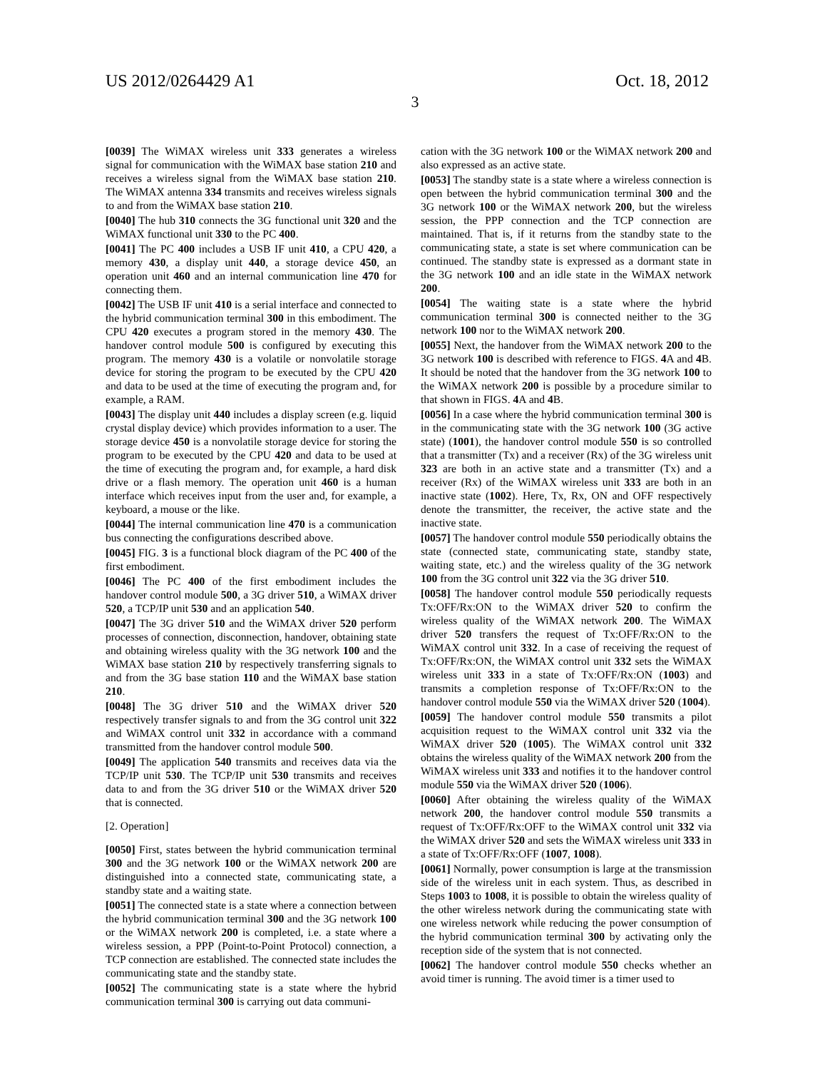US 2012/0264429 A1 Oct. 18, 2012
3
[0039] The WiMAX wireless unit 333 generates a wireless signal for communication with the WiMAX base station 210 and receives a wireless signal from the WiMAX base station 210. The WiMAX antenna 334 transmits and receives wireless signals to and from the WiMAX base station 210.
[0040] The hub 310 connects the 3G functional unit 320 and the WiMAX functional unit 330 to the PC 400.
[0041] The PC 400 includes a USB IF unit 410, a CPU 420, a memory 430, a display unit 440, a storage device 450, an operation unit 460 and an internal communication line 470 for connecting them.
[0042] The USB IF unit 410 is a serial interface and connected to the hybrid communication terminal 300 in this embodiment. The CPU 420 executes a program stored in the memory 430. The handover control module 500 is configured by executing this program. The memory 430 is a volatile or nonvolatile storage device for storing the program to be executed by the CPU 420 and data to be used at the time of executing the program and, for example, a RAM.
[0043] The display unit 440 includes a display screen (e.g. liquid crystal display device) which provides information to a user. The storage device 450 is a nonvolatile storage device for storing the program to be executed by the CPU 420 and data to be used at the time of executing the program and, for example, a hard disk drive or a flash memory. The operation unit 460 is a human interface which receives input from the user and, for example, a keyboard, a mouse or the like.
[0044] The internal communication line 470 is a communication bus connecting the configurations described above.
[0045] FIG. 3 is a functional block diagram of the PC 400 of the first embodiment.
[0046] The PC 400 of the first embodiment includes the handover control module 500, a 3G driver 510, a WiMAX driver 520, a TCP/IP unit 530 and an application 540.
[0047] The 3G driver 510 and the WiMAX driver 520 perform processes of connection, disconnection, handover, obtaining state and obtaining wireless quality with the 3G network 100 and the WiMAX base station 210 by respectively transferring signals to and from the 3G base station 110 and the WiMAX base station 210.
[0048] The 3G driver 510 and the WiMAX driver 520 respectively transfer signals to and from the 3G control unit 322 and WiMAX control unit 332 in accordance with a command transmitted from the handover control module 500.
[0049] The application 540 transmits and receives data via the TCP/IP unit 530. The TCP/IP unit 530 transmits and receives data to and from the 3G driver 510 or the WiMAX driver 520 that is connected.
[2. Operation]
[0050] First, states between the hybrid communication terminal 300 and the 3G network 100 or the WiMAX network 200 are distinguished into a connected state, communicating state, a standby state and a waiting state.
[0051] The connected state is a state where a connection between the hybrid communication terminal 300 and the 3G network 100 or the WiMAX network 200 is completed, i.e. a state where a wireless session, a PPP (Point-to-Point Protocol) connection, a TCP connection are established. The connected state includes the communicating state and the standby state.
[0052] The communicating state is a state where the hybrid communication terminal 300 is carrying out data communi-
cation with the 3G network 100 or the WiMAX network 200 and also expressed as an active state.
[0053] The standby state is a state where a wireless connection is open between the hybrid communication terminal 300 and the 3G network 100 or the WiMAX network 200, but the wireless session, the PPP connection and the TCP connection are maintained. That is, if it returns from the standby state to the communicating state, a state is set where communication can be continued. The standby state is expressed as a dormant state in the 3G network 100 and an idle state in the WiMAX network 200.
[0054] The waiting state is a state where the hybrid communication terminal 300 is connected neither to the 3G network 100 nor to the WiMAX network 200.
[0055] Next, the handover from the WiMAX network 200 to the 3G network 100 is described with reference to FIGS. 4 A and 4 B. It should be noted that the handover from the 3G network 100 to the WiMAX network 200 is possible by a procedure similar to that shown in FIGS. 4 A and 4 B.
[0056] In a case where the hybrid communication terminal 300 is in the communicating state with the 3G network 100 (3G active state) (1001), the handover control module 550 is so controlled that a transmitter (Tx) and a receiver (Rx) of the 3G wireless unit 323 are both in an active state and a transmitter (Tx) and a receiver (Rx) of the WiMAX wireless unit 333 are both in an inactive state (1002). Here, Tx, Rx, ON and OFF respectively denote the transmitter, the receiver, the active state and the inactive state.
[0057] The handover control module 550 periodically obtains the state (connected state, communicating state, standby state, waiting state, etc.) and the wireless quality of the 3G network 100 from the 3G control unit 322 via the 3G driver 510.
[0058] The handover control module 550 periodically requests Tx:OFF/Rx:ON to the WiMAX driver 520 to confirm the wireless quality of the WiMAX network 200. The WiMAX driver 520 transfers the request of Tx:OFF/Rx:ON to the WiMAX control unit 332. In a case of receiving the request of Tx:OFF/Rx:ON, the WiMAX control unit 332 sets the WiMAX wireless unit 333 in a state of Tx:OFF/Rx:ON (1003) and transmits a completion response of Tx:OFF/Rx:ON to the handover control module 550 via the WiMAX driver 520 (1004).
[0059] The handover control module 550 transmits a pilot acquisition request to the WiMAX control unit 332 via the WiMAX driver 520 (1005). The WiMAX control unit 332 obtains the wireless quality of the WiMAX network 200 from the WiMAX wireless unit 333 and notifies it to the handover control module 550 via the WiMAX driver 520 (1006).
[0060] After obtaining the wireless quality of the WiMAX network 200, the handover control module 550 transmits a request of Tx:OFF/Rx:OFF to the WiMAX control unit 332 via the WiMAX driver 520 and sets the WiMAX wireless unit 333 in a state of Tx:OFF/Rx:OFF (1007, 1008).
[0061] Normally, power consumption is large at the transmission side of the wireless unit in each system. Thus, as described in Steps 1003 to 1008, it is possible to obtain the wireless quality of the other wireless network during the communicating state with one wireless network while reducing the power consumption of the hybrid communication terminal 300 by activating only the reception side of the system that is not connected.
[0062] The handover control module 550 checks whether an avoid timer is running. The avoid timer is a timer used to